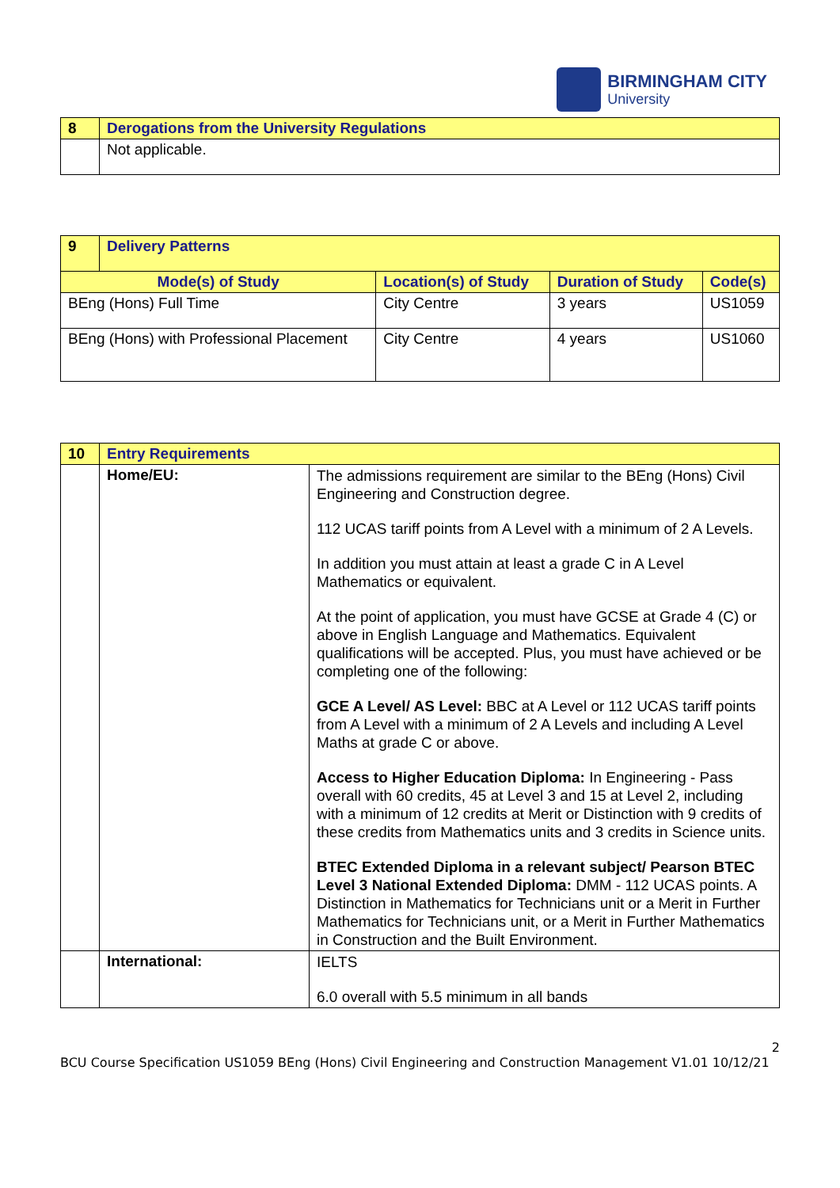BIRMINGHAM CITY
University
| 8 | Derogations from the University Regulations |
| | Not applicable. |
| 9 | Delivery Patterns | | | |
| Mode(s) of Study | | Location(s) of Study | Duration of Study | Code(s) |
| BEng (Hons) Full Time | | City Centre | 3 years | US1059 |
| BEng (Hons) with Professional Placement | | City Centre | 4 years | US1060 |
| 10 | Entry Requirements | |
| | Home/EU: | The admissions requirement are similar to the BEng (Hons) Civil Engineering and Construction degree. 112 UCAS tariff points from A Level with a minimum of 2 A Levels. In addition you must attain at least a grade C in A Level Mathematics or equivalent. At the point of application, you must have GCSE at Grade 4 (C) or above in English Language and Mathematics. Equivalent qualifications will be accepted. Plus, you must have achieved or be completing one of the following: GCE A Level/ AS Level: BBC at A Level or 112 UCAS tariff points from A Level with a minimum of 2 A Levels and including A Level Maths at grade C or above. Access to Higher Education Diploma: In Engineering - Pass overall with 60 credits, 45 at Level 3 and 15 at Level 2, including with a minimum of 12 credits at Merit or Distinction with 9 credits of these credits from Mathematics units and 3 credits in Science units. BTEC Extended Diploma in a relevant subject/ Pearson BTEC Level 3 National Extended Diploma: DMM - 112 UCAS points. A Distinction in Mathematics for Technicians unit or a Merit in Further Mathematics for Technicians unit, or a Merit in Further Mathematics in Construction and the Built Environment. |
| | International: | IELTS 6.0 overall with 5.5 minimum in all bands |
2
BCU Course Specification US1059 BEng (Hons) Civil Engineering and Construction Management V1.01 10/12/21